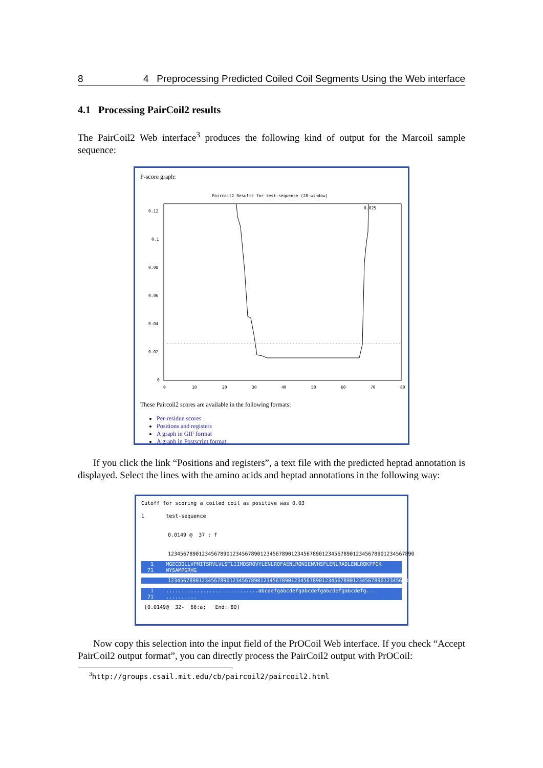8 4 Preprocessing Predicted Coiled Coil Segments Using the Web interface
4.1 Processing PairCoil2 results
The PairCoil2 Web interface<sup>3</sup> produces the following kind of output for the Marcoil sample sequence:
P-score graph:
Paircoil2 Results for test-sequence (28-window)
0.12
0.1
0.08
0.06
0.04
0.02
0
0
10
20
30
40
50
60
70
80
0.025
These Paircoil2 scores are available in the following formats:
Per-residue scores
Positions and registers
A graph in GIF format
A graph in Postscript format
If you click the link “Positions and registers”, a text file with the predicted heptad annotation is displayed. Select the lines with the amino acids and heptad annotations in the following way:
Cutoff for scoring a coiled coil as positive was 0.03
1 test-sequence
0.0149 @ 37 : f
12345678901234567890123456789012345678901234567890123456789012345678901234567890
1 MGECDQLLVFMITSRVLVLSTLIIMDSRQVYLENLRQFAENLRQNIENVHSFLENLRADLENLRQKFPGK
71 WYSAMPGRHG
12345678901234567890123456789012345678901234567890123456789012345678901234567890
1 ..............................abcdefgabcdefgabcdefgabcdefgabcdefg....
71 ..........
[0.0149@ 32- 66:a; End: 80]
Now copy this selection into the input field of the PrOCoil Web interface. If you check “Accept PairCoil2 output format”, you can directly process the PairCoil2 output with PrOCoil:
<sup>3</sup> http://groups.csail.mit.edu/cb/paircoil2/paircoil2.html